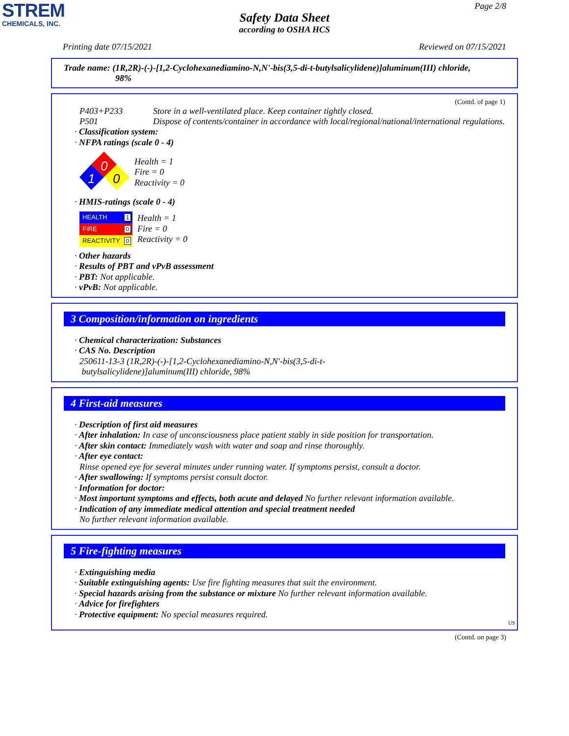STREM
CHEMICALS, INC.
Page 2/8
Safety Data Sheet
according to OSHA HCS
Printing date 07/15/2021 Reviewed on 07/15/2021
Trade name: (1R,2R)-(-)-[1,2-Cyclohexanediamino-N,N'-bis(3,5-di-t-butylsalicylidene)]aluminum(III) chloride,
98%
(Contd. of page 1)
P403+P233 Store in a well-ventilated place. Keep container tightly closed.
P501 Dispose of contents/container in accordance with local/regional/national/international regulations.
· Classification system:
· NFPA ratings (scale 0 - 4)
0
1
0
Health = 1
Fire = 0
Reactivity = 0
· HMIS-ratings (scale 0 - 4)
HEALTH 1
FIRE 0
REACTIVITY 0
Health = 1
Fire = 0
Reactivity = 0
· Other hazards
· Results of PBT and vPvB assessment
· PBT: Not applicable.
· vPvB: Not applicable.
3 Composition/information on ingredients
· Chemical characterization: Substances
· CAS No. Description
250611-13-3 (1R,2R)-(-)-[1,2-Cyclohexanediamino-N,N'-bis(3,5-di-t-
butylsalicylidene)]aluminum(III) chloride, 98%
4 First-aid measures
· Description of first aid measures
· After inhalation: In case of unconsciousness place patient stably in side position for transportation.
· After skin contact: Immediately wash with water and soap and rinse thoroughly.
· After eye contact:
Rinse opened eye for several minutes under running water. If symptoms persist, consult a doctor.
· After swallowing: If symptoms persist consult doctor.
· Information for doctor:
· Most important symptoms and effects, both acute and delayed No further relevant information available.
· Indication of any immediate medical attention and special treatment needed
No further relevant information available.
5 Fire-fighting measures
· Extinguishing media
· Suitable extinguishing agents: Use fire fighting measures that suit the environment.
· Special hazards arising from the substance or mixture No further relevant information available.
· Advice for firefighters
· Protective equipment: No special measures required.
US
(Contd. on page 3)